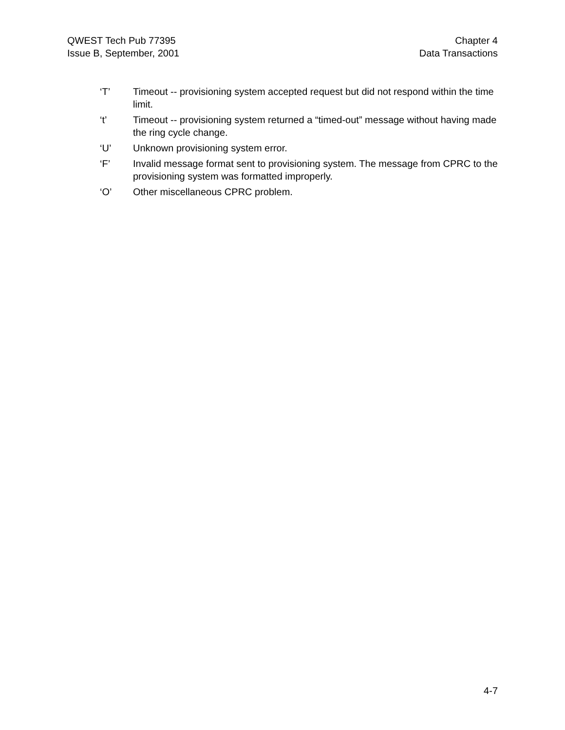QWEST Tech Pub 77395
Issue B, September, 2001
Chapter 4
Data Transactions
‘T’ Timeout -- provisioning system accepted request but did not respond within the time limit.
‘t’ Timeout -- provisioning system returned a “timed-out” message without having made the ring cycle change.
‘U’ Unknown provisioning system error.
‘F’ Invalid message format sent to provisioning system. The message from CPRC to the provisioning system was formatted improperly.
‘O’ Other miscellaneous CPRC problem.
4-7